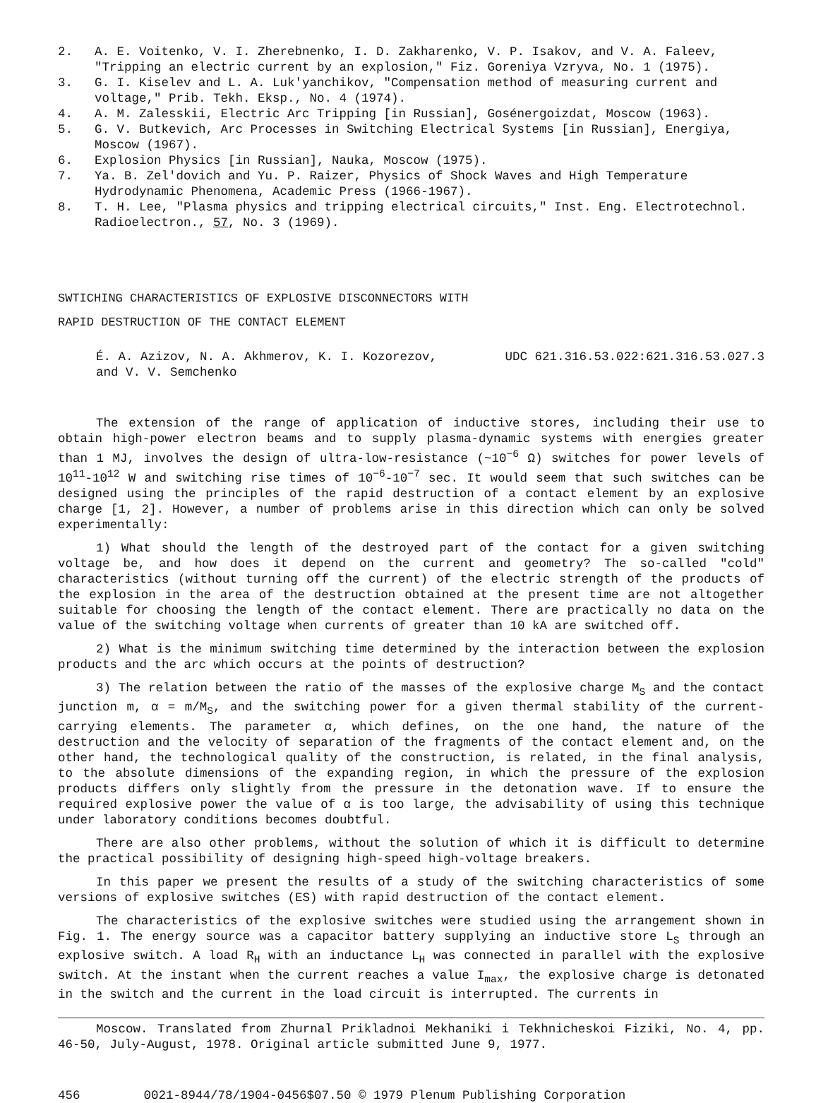2. A. E. Voitenko, V. I. Zherebnenko, I. D. Zakharenko, V. P. Isakov, and V. A. Faleev, "Tripping an electric current by an explosion," Fiz. Goreniya Vzryva, No. 1 (1975).
3. G. I. Kiselev and L. A. Luk'yanchikov, "Compensation method of measuring current and voltage," Prib. Tekh. Eksp., No. 4 (1974).
4. A. M. Zalesskii, Electric Arc Tripping [in Russian], Gosénergoizdat, Moscow (1963).
5. G. V. Butkevich, Arc Processes in Switching Electrical Systems [in Russian], Energiya, Moscow (1967).
6. Explosion Physics [in Russian], Nauka, Moscow (1975).
7. Ya. B. Zel'dovich and Yu. P. Raizer, Physics of Shock Waves and High Temperature Hydrodynamic Phenomena, Academic Press (1966-1967).
8. T. H. Lee, "Plasma physics and tripping electrical circuits," Inst. Eng. Electrotechnol. Radioelectron., 57, No. 3 (1969).
SWTICHING CHARACTERISTICS OF EXPLOSIVE DISCONNECTORS WITH
RAPID DESTRUCTION OF THE CONTACT ELEMENT
É. A. Azizov, N. A. Akhmerov, K. I. Kozorezov,
and V. V. Semchenko UDC 621.316.53.022:621.316.53.027.3
The extension of the range of application of inductive stores, including their use to obtain high-power electron beams and to supply plasma-dynamic systems with energies greater than 1 MJ, involves the design of ultra-low-resistance (~10<sup>−6</sup> Ω) switches for power levels of 10<sup>11</sup>-10<sup>12</sup> W and switching rise times of 10<sup>−6</sup>-10<sup>−7</sup> sec. It would seem that such switches can be designed using the principles of the rapid destruction of a contact element by an explosive charge [1, 2]. However, a number of problems arise in this direction which can only be solved experimentally:
1) What should the length of the destroyed part of the contact for a given switching voltage be, and how does it depend on the current and geometry? The so-called "cold" characteristics (without turning off the current) of the electric strength of the products of the explosion in the area of the destruction obtained at the present time are not altogether suitable for choosing the length of the contact element. There are practically no data on the value of the switching voltage when currents of greater than 10 kA are switched off.
2) What is the minimum switching time determined by the interaction between the explosion products and the arc which occurs at the points of destruction?
3) The relation between the ratio of the masses of the explosive charge M<sub>S</sub> and the contact junction m, α = m/M<sub>S</sub>, and the switching power for a given thermal stability of the current-carrying elements. The parameter α, which defines, on the one hand, the nature of the destruction and the velocity of separation of the fragments of the contact element and, on the other hand, the technological quality of the construction, is related, in the final analysis, to the absolute dimensions of the expanding region, in which the pressure of the explosion products differs only slightly from the pressure in the detonation wave. If to ensure the required explosive power the value of α is too large, the advisability of using this technique under laboratory conditions becomes doubtful.
There are also other problems, without the solution of which it is difficult to determine the practical possibility of designing high-speed high-voltage breakers.
In this paper we present the results of a study of the switching characteristics of some versions of explosive switches (ES) with rapid destruction of the contact element.
The characteristics of the explosive switches were studied using the arrangement shown in Fig. 1. The energy source was a capacitor battery supplying an inductive store L<sub>S</sub> through an explosive switch. A load R<sub>H</sub> with an inductance L<sub>H</sub> was connected in parallel with the explosive switch. At the instant when the current reaches a value I<sub>max</sub>, the explosive charge is detonated in the switch and the current in the load circuit is interrupted. The currents in
Moscow. Translated from Zhurnal Prikladnoi Mekhaniki i Tekhnicheskoi Fiziki, No. 4, pp. 46-50, July-August, 1978. Original article submitted June 9, 1977.
456 0021-8944/78/1904-0456$07.50 © 1979 Plenum Publishing Corporation